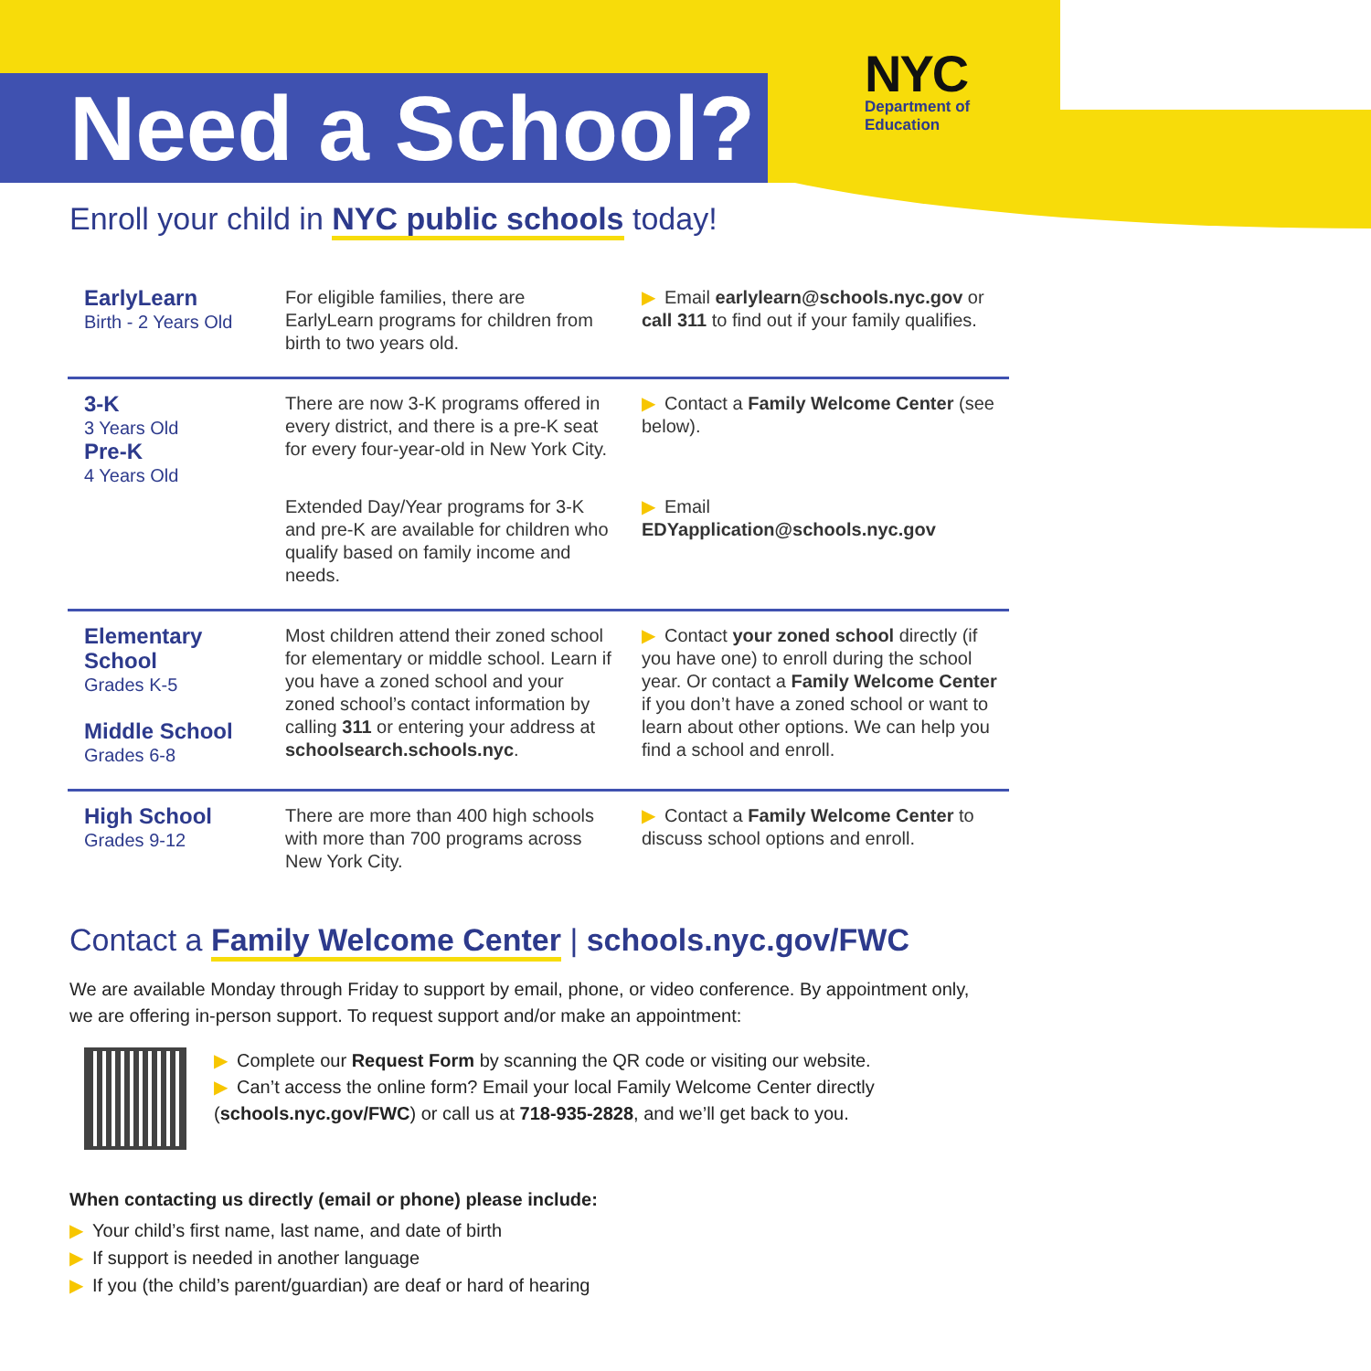Need a School?
NYC
Department of
Education
Enroll your child in NYC public schools today!
| EarlyLearn Birth - 2 Years Old | For eligible families, there are EarlyLearn programs for children from birth to two years old. | ▶ Email earlylearn@schools.nyc.gov or call 311 to find out if your family qualifies. |
| 3-K 3 Years Old Pre-K 4 Years Old | There are now 3-K programs offered in every district, and there is a pre-K seat for every four-year-old in New York City. | ▶ Contact a Family Welcome Center (see below). |
| | Extended Day/Year programs for 3-K and pre-K are available for children who qualify based on family income and needs. | ▶ Email EDYapplication@schools.nyc.gov |
| Elementary School Grades K-5 Middle School Grades 6-8 | Most children attend their zoned school for elementary or middle school. Learn if you have a zoned school and your zoned school’s contact information by calling 311 or entering your address at schoolsearch.schools.nyc . | ▶ Contact your zoned school directly (if you have one) to enroll during the school year. Or contact a Family Welcome Center if you don’t have a zoned school or want to learn about other options. We can help you find a school and enroll. |
| High School Grades 9-12 | There are more than 400 high schools with more than 700 programs across New York City. | ▶ Contact a Family Welcome Center to discuss school options and enroll. |
Contact a Family Welcome Center | schools.nyc.gov/FWC
We are available Monday through Friday to support by email, phone, or video conference. By appointment only, we are offering in-person support. To request support and/or make an appointment:
▶ Complete our Request Form by scanning the QR code or visiting our website.
▶ Can’t access the online form? Email your local Family Welcome Center directly
(schools.nyc.gov/FWC) or call us at 718-935-2828, and we’ll get back to you.
When contacting us directly (email or phone) please include:
▶ Your child’s first name, last name, and date of birth
▶ If support is needed in another language
▶ If you (the child’s parent/guardian) are deaf or hard of hearing